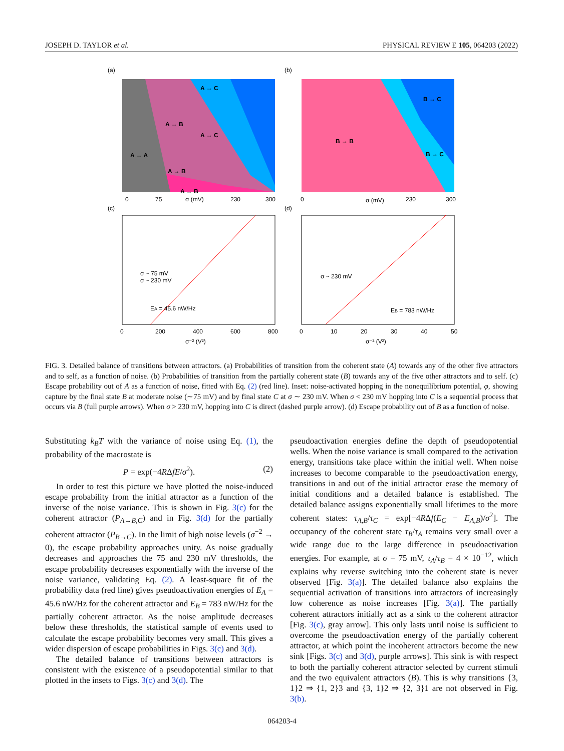JOSEPH D. TAYLOR et al. PHYSICAL REVIEW E 105, 064203 (2022)
(a)
(b)
A → C
A → B
A → C
A → A
A → B
A → B
0
75
σ (mV)
230
300
B → B
B → C
B → C
0
σ (mV)
230
300
(c)
(d)
EA = 45.6 nW/Hz
σ ~ 75 mV
σ ~ 230 mV
0
200
400
600
800
σ⁻² (V²)
EB = 783 nW/Hz
σ ~ 230 mV
0
10
20
30
40
50
σ⁻² (V²)
FIG. 3. Detailed balance of transitions between attractors. (a) Probabilities of transition from the coherent state (A) towards any of the other five attractors and to self, as a function of noise. (b) Probabilities of transition from the partially coherent state (B) towards any of the five other attractors and to self. (c) Escape probability out of A as a function of noise, fitted with Eq. (2) (red line). Inset: noise-activated hopping in the nonequilibrium potential, φ, showing capture by the final state B at moderate noise (∼75 mV) and by final state C at σ ∼ 230 mV. When σ < 230 mV hopping into C is a sequential process that occurs via B (full purple arrows). When σ > 230 mV, hopping into C is direct (dashed purple arrow). (d) Escape probability out of B as a function of noise.
Substituting k<sub>B</sub>T with the variance of noise using Eq. (1), the probability of the macrostate is
P = exp(−4RΔfE/σ<sup>2</sup>). (2)
In order to test this picture we have plotted the noise-induced escape probability from the initial attractor as a function of the inverse of the noise variance. This is shown in Fig. 3(c) for the coherent attractor (P<sub>A→B,C</sub>) and in Fig. 3(d) for the partially coherent attractor (P<sub>B→C</sub>). In the limit of high noise levels (σ<sup>−2</sup> → 0), the escape probability approaches unity. As noise gradually decreases and approaches the 75 and 230 mV thresholds, the escape probability decreases exponentially with the inverse of the noise variance, validating Eq. (2). A least-square fit of the probability data (red line) gives pseudoactivation energies of E<sub>A</sub> = 45.6 nW/Hz for the coherent attractor and E<sub>B</sub> = 783 nW/Hz for the partially coherent attractor. As the noise amplitude decreases below these thresholds, the statistical sample of events used to calculate the escape probability becomes very small. This gives a wider dispersion of escape probabilities in Figs. 3(c) and 3(d).
The detailed balance of transitions between attractors is consistent with the existence of a pseudopotential similar to that plotted in the insets to Figs. 3(c) and 3(d). The
pseudoactivation energies define the depth of pseudopotential wells. When the noise variance is small compared to the activation energy, transitions take place within the initial well. When noise increases to become comparable to the pseudoactivation energy, transitions in and out of the initial attractor erase the memory of initial conditions and a detailed balance is established. The detailed balance assigns exponentially small lifetimes to the more coherent states: τ<sub>A,B</sub>/τ<sub>C</sub> = exp[−4RΔf(E<sub>C</sub> − E<sub>A,B</sub>)/σ<sup>2</sup>]. The occupancy of the coherent state τ<sub>B</sub>/τ<sub>A</sub> remains very small over a wide range due to the large difference in pseudoactivation energies. For example, at σ = 75 mV, τ<sub>A</sub>/τ<sub>B</sub> = 4 × 10<sup>−12</sup>, which explains why reverse switching into the coherent state is never observed [Fig. 3(a)]. The detailed balance also explains the sequential activation of transitions into attractors of increasingly low coherence as noise increases [Fig. 3(a)]. The partially coherent attractors initially act as a sink to the coherent attractor [Fig. 3(c), gray arrow]. This only lasts until noise is sufficient to overcome the pseudoactivation energy of the partially coherent attractor, at which point the incoherent attractors become the new sink [Figs. 3(c) and 3(d), purple arrows]. This sink is with respect to both the partially coherent attractor selected by current stimuli and the two equivalent attractors (B). This is why transitions {3, 1}2 ⇒ {1, 2}3 and {3, 1}2 ⇒ {2, 3}1 are not observed in Fig. 3(b).
064203-4